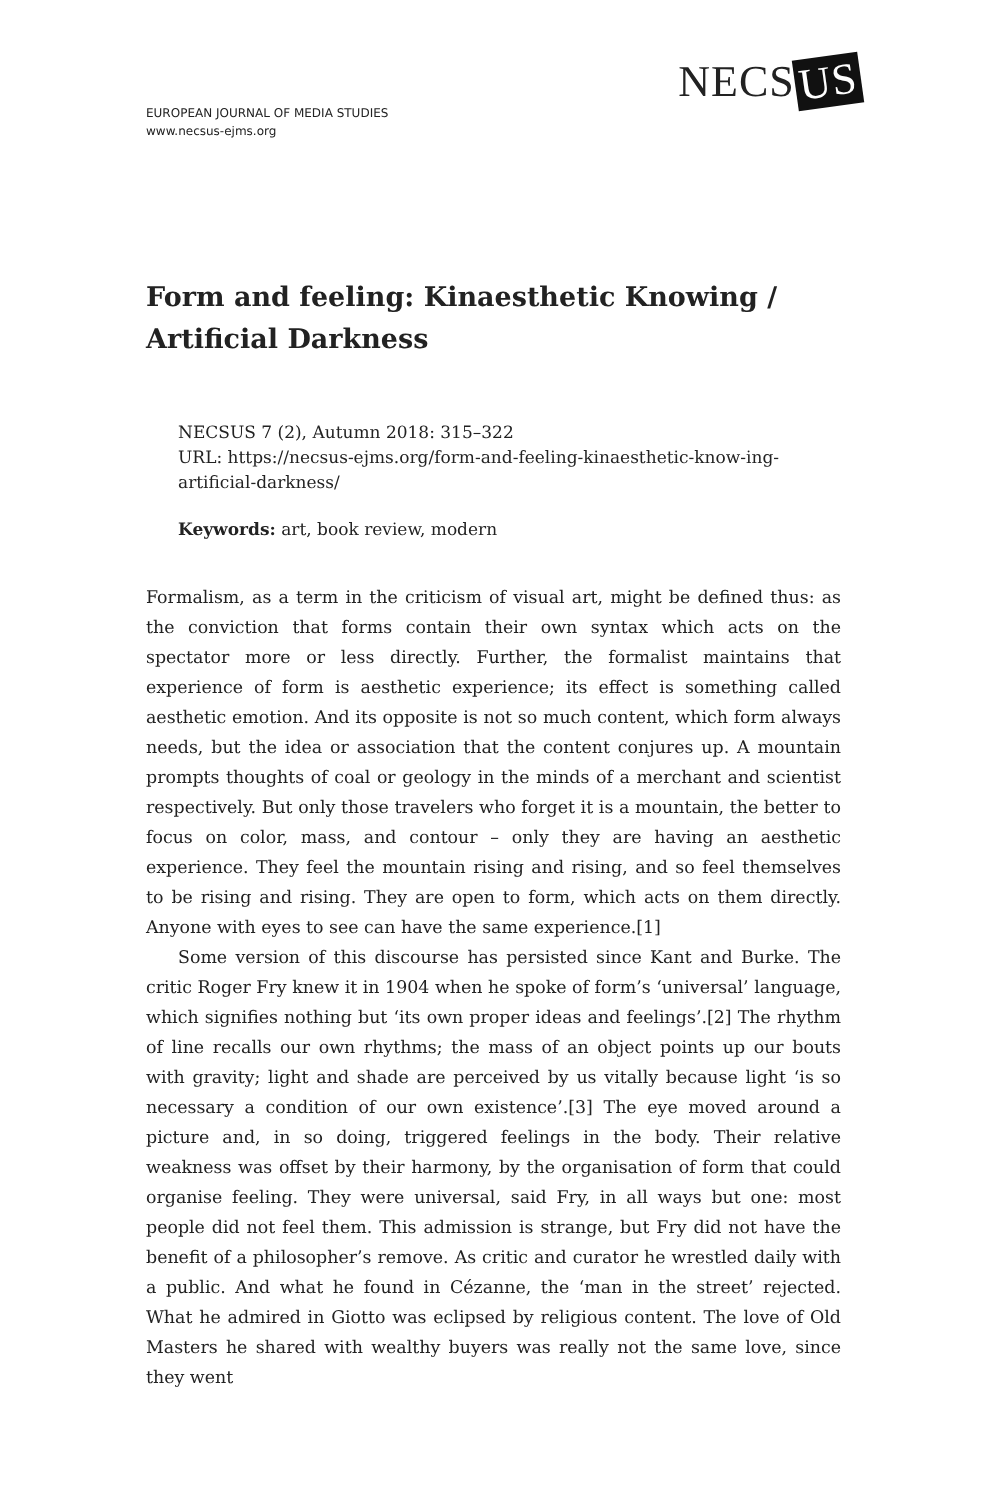EUROPEAN JOURNAL OF MEDIA STUDIES
www.necsus-ejms.org
NECS US
Form and feeling: Kinaesthetic Knowing / Artificial Darkness
NECSUS 7 (2), Autumn 2018: 315–322
URL: https://necsus-ejms.org/form-and-feeling-kinaesthetic-know-ing-artificial-darkness/
Keywords: art, book review, modern
Formalism, as a term in the criticism of visual art, might be defined thus: as the conviction that forms contain their own syntax which acts on the spectator more or less directly. Further, the formalist maintains that experience of form is aesthetic experience; its effect is something called aesthetic emotion. And its opposite is not so much content, which form always needs, but the idea or association that the content conjures up. A mountain prompts thoughts of coal or geology in the minds of a merchant and scientist respectively. But only those travelers who forget it is a mountain, the better to focus on color, mass, and contour – only they are having an aesthetic experience. They feel the mountain rising and rising, and so feel themselves to be rising and rising. They are open to form, which acts on them directly. Anyone with eyes to see can have the same experience.[1]
Some version of this discourse has persisted since Kant and Burke. The critic Roger Fry knew it in 1904 when he spoke of form’s ‘universal’ language, which signifies nothing but ‘its own proper ideas and feelings’.[2] The rhythm of line recalls our own rhythms; the mass of an object points up our bouts with gravity; light and shade are perceived by us vitally because light ‘is so necessary a condition of our own existence’.[3] The eye moved around a picture and, in so doing, triggered feelings in the body. Their relative weakness was offset by their harmony, by the organisation of form that could organise feeling. They were universal, said Fry, in all ways but one: most people did not feel them. This admission is strange, but Fry did not have the benefit of a philosopher’s remove. As critic and curator he wrestled daily with a public. And what he found in Cézanne, the ‘man in the street’ rejected. What he admired in Giotto was eclipsed by religious content. The love of Old Masters he shared with wealthy buyers was really not the same love, since they went